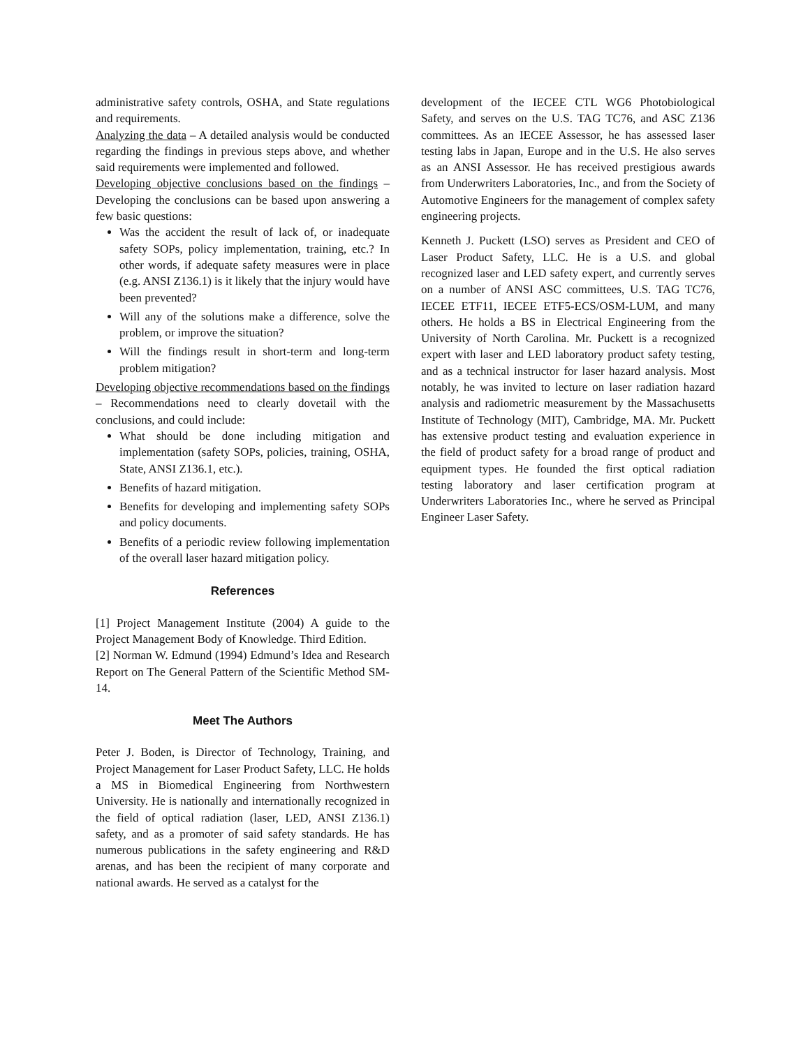administrative safety controls, OSHA, and State regulations and requirements.
Analyzing the data – A detailed analysis would be conducted regarding the findings in previous steps above, and whether said requirements were implemented and followed.
Developing objective conclusions based on the findings – Developing the conclusions can be based upon answering a few basic questions:
Was the accident the result of lack of, or inadequate safety SOPs, policy implementation, training, etc.? In other words, if adequate safety measures were in place (e.g. ANSI Z136.1) is it likely that the injury would have been prevented?
Will any of the solutions make a difference, solve the problem, or improve the situation?
Will the findings result in short-term and long-term problem mitigation?
Developing objective recommendations based on the findings – Recommendations need to clearly dovetail with the conclusions, and could include:
What should be done including mitigation and implementation (safety SOPs, policies, training, OSHA, State, ANSI Z136.1, etc.).
Benefits of hazard mitigation.
Benefits for developing and implementing safety SOPs and policy documents.
Benefits of a periodic review following implementation of the overall laser hazard mitigation policy.
References
[1] Project Management Institute (2004) A guide to the Project Management Body of Knowledge. Third Edition.
[2] Norman W. Edmund (1994) Edmund’s Idea and Research Report on The General Pattern of the Scientific Method SM-14.
Meet The Authors
Peter J. Boden, is Director of Technology, Training, and Project Management for Laser Product Safety, LLC. He holds a MS in Biomedical Engineering from Northwestern University. He is nationally and internationally recognized in the field of optical radiation (laser, LED, ANSI Z136.1) safety, and as a promoter of said safety standards. He has numerous publications in the safety engineering and R&D arenas, and has been the recipient of many corporate and national awards. He served as a catalyst for the
development of the IECEE CTL WG6 Photobiological Safety, and serves on the U.S. TAG TC76, and ASC Z136 committees. As an IECEE Assessor, he has assessed laser testing labs in Japan, Europe and in the U.S. He also serves as an ANSI Assessor. He has received prestigious awards from Underwriters Laboratories, Inc., and from the Society of Automotive Engineers for the management of complex safety engineering projects.
Kenneth J. Puckett (LSO) serves as President and CEO of Laser Product Safety, LLC. He is a U.S. and global recognized laser and LED safety expert, and currently serves on a number of ANSI ASC committees, U.S. TAG TC76, IECEE ETF11, IECEE ETF5-ECS/OSM-LUM, and many others. He holds a BS in Electrical Engineering from the University of North Carolina. Mr. Puckett is a recognized expert with laser and LED laboratory product safety testing, and as a technical instructor for laser hazard analysis. Most notably, he was invited to lecture on laser radiation hazard analysis and radiometric measurement by the Massachusetts Institute of Technology (MIT), Cambridge, MA. Mr. Puckett has extensive product testing and evaluation experience in the field of product safety for a broad range of product and equipment types. He founded the first optical radiation testing laboratory and laser certification program at Underwriters Laboratories Inc., where he served as Principal Engineer Laser Safety.